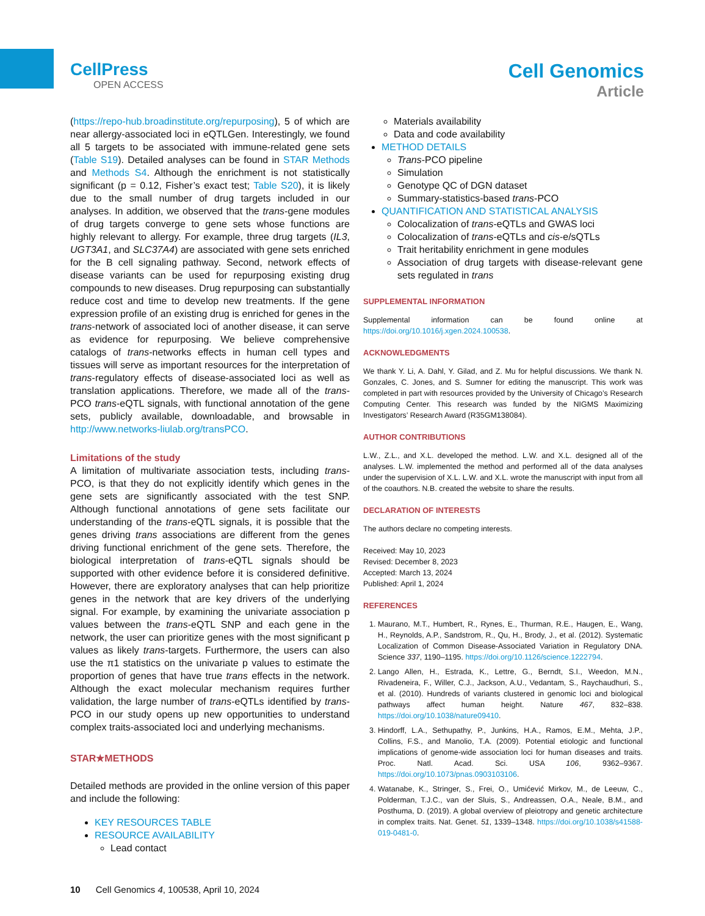CellPress
OPEN ACCESS
Cell Genomics
Article
(https://repo-hub.broadinstitute.org/repurposing), 5 of which are near allergy-associated loci in eQTLGen. Interestingly, we found all 5 targets to be associated with immune-related gene sets (Table S19). Detailed analyses can be found in STAR Methods and Methods S4. Although the enrichment is not statistically significant (p = 0.12, Fisher’s exact test; Table S20), it is likely due to the small number of drug targets included in our analyses. In addition, we observed that the trans-gene modules of drug targets converge to gene sets whose functions are highly relevant to allergy. For example, three drug targets (IL3, UGT3A1, and SLC37A4) are associated with gene sets enriched for the B cell signaling pathway. Second, network effects of disease variants can be used for repurposing existing drug compounds to new diseases. Drug repurposing can substantially reduce cost and time to develop new treatments. If the gene expression profile of an existing drug is enriched for genes in the trans-network of associated loci of another disease, it can serve as evidence for repurposing. We believe comprehensive catalogs of trans-networks effects in human cell types and tissues will serve as important resources for the interpretation of trans-regulatory effects of disease-associated loci as well as translation applications. Therefore, we made all of the trans-PCO trans-eQTL signals, with functional annotation of the gene sets, publicly available, downloadable, and browsable in http://www.networks-liulab.org/transPCO.
Limitations of the study
A limitation of multivariate association tests, including trans-PCO, is that they do not explicitly identify which genes in the gene sets are significantly associated with the test SNP. Although functional annotations of gene sets facilitate our understanding of the trans-eQTL signals, it is possible that the genes driving trans associations are different from the genes driving functional enrichment of the gene sets. Therefore, the biological interpretation of trans-eQTL signals should be supported with other evidence before it is considered definitive. However, there are exploratory analyses that can help prioritize genes in the network that are key drivers of the underlying signal. For example, by examining the univariate association p values between the trans-eQTL SNP and each gene in the network, the user can prioritize genes with the most significant p values as likely trans-targets. Furthermore, the users can also use the π1 statistics on the univariate p values to estimate the proportion of genes that have true trans effects in the network. Although the exact molecular mechanism requires further validation, the large number of trans-eQTLs identified by trans-PCO in our study opens up new opportunities to understand complex traits-associated loci and underlying mechanisms.
STAR★METHODS
Detailed methods are provided in the online version of this paper and include the following:
KEY RESOURCES TABLE
RESOURCE AVAILABILITY
Lead contact
Materials availability
Data and code availability
METHOD DETAILS
Trans-PCO pipeline
Simulation
Genotype QC of DGN dataset
Summary-statistics-based trans-PCO
QUANTIFICATION AND STATISTICAL ANALYSIS
Colocalization of trans-eQTLs and GWAS loci
Colocalization of trans-eQTLs and cis-e/sQTLs
Trait heritability enrichment in gene modules
Association of drug targets with disease-relevant gene sets regulated in trans
SUPPLEMENTAL INFORMATION
Supplemental information can be found online at https://doi.org/10.1016/j.xgen.2024.100538.
ACKNOWLEDGMENTS
We thank Y. Li, A. Dahl, Y. Gilad, and Z. Mu for helpful discussions. We thank N. Gonzales, C. Jones, and S. Sumner for editing the manuscript. This work was completed in part with resources provided by the University of Chicago’s Research Computing Center. This research was funded by the NIGMS Maximizing Investigators’ Research Award (R35GM138084).
AUTHOR CONTRIBUTIONS
L.W., Z.L., and X.L. developed the method. L.W. and X.L. designed all of the analyses. L.W. implemented the method and performed all of the data analyses under the supervision of X.L. L.W. and X.L. wrote the manuscript with input from all of the coauthors. N.B. created the website to share the results.
DECLARATION OF INTERESTS
The authors declare no competing interests.
Received: May 10, 2023
Revised: December 8, 2023
Accepted: March 13, 2024
Published: April 1, 2024
REFERENCES
1. Maurano, M.T., Humbert, R., Rynes, E., Thurman, R.E., Haugen, E., Wang, H., Reynolds, A.P., Sandstrom, R., Qu, H., Brody, J., et al. (2012). Systematic Localization of Common Disease-Associated Variation in Regulatory DNA. Science 337, 1190–1195. https://doi.org/10.1126/science.1222794.
2. Lango Allen, H., Estrada, K., Lettre, G., Berndt, S.I., Weedon, M.N., Rivadeneira, F., Willer, C.J., Jackson, A.U., Vedantam, S., Raychaudhuri, S., et al. (2010). Hundreds of variants clustered in genomic loci and biological pathways affect human height. Nature 467, 832–838. https://doi.org/10.1038/nature09410.
3. Hindorff, L.A., Sethupathy, P., Junkins, H.A., Ramos, E.M., Mehta, J.P., Collins, F.S., and Manolio, T.A. (2009). Potential etiologic and functional implications of genome-wide association loci for human diseases and traits. Proc. Natl. Acad. Sci. USA 106, 9362–9367. https://doi.org/10.1073/pnas.0903103106.
4. Watanabe, K., Stringer, S., Frei, O., Umićević Mirkov, M., de Leeuw, C., Polderman, T.J.C., van der Sluis, S., Andreassen, O.A., Neale, B.M., and Posthuma, D. (2019). A global overview of pleiotropy and genetic architecture in complex traits. Nat. Genet. 51, 1339–1348. https://doi.org/10.1038/s41588-019-0481-0.
10 Cell Genomics 4, 100538, April 10, 2024